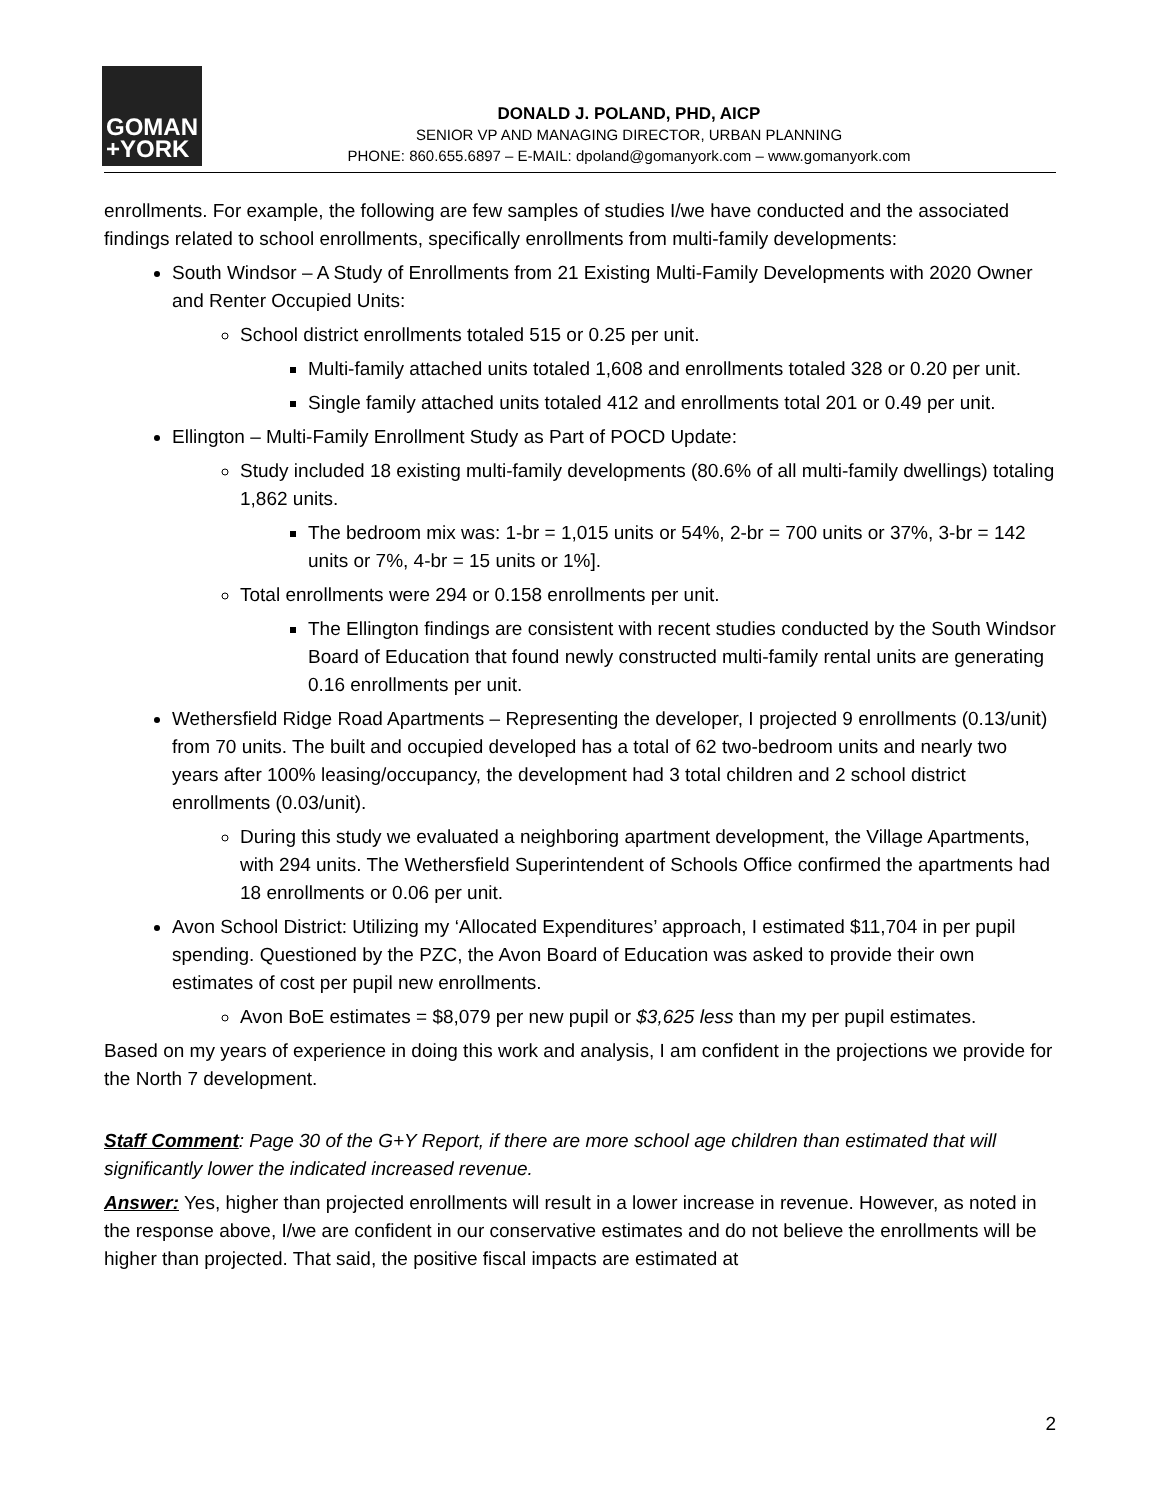GOMAN
+YORK
DONALD J. POLAND, PHD, AICP
SENIOR VP AND MANAGING DIRECTOR, URBAN PLANNING
PHONE: 860.655.6897 – E-MAIL: dpoland@gomanyork.com – www.gomanyork.com
enrollments. For example, the following are few samples of studies I/we have conducted and the associated findings related to school enrollments, specifically enrollments from multi-family developments:
South Windsor – A Study of Enrollments from 21 Existing Multi-Family Developments with 2020 Owner and Renter Occupied Units:
School district enrollments totaled 515 or 0.25 per unit.
Multi-family attached units totaled 1,608 and enrollments totaled 328 or 0.20 per unit.
Single family attached units totaled 412 and enrollments total 201 or 0.49 per unit.
Ellington – Multi-Family Enrollment Study as Part of POCD Update:
Study included 18 existing multi-family developments (80.6% of all multi-family dwellings) totaling 1,862 units.
The bedroom mix was: 1-br = 1,015 units or 54%, 2-br = 700 units or 37%, 3-br = 142 units or 7%, 4-br = 15 units or 1%].
Total enrollments were 294 or 0.158 enrollments per unit.
The Ellington findings are consistent with recent studies conducted by the South Windsor Board of Education that found newly constructed multi-family rental units are generating 0.16 enrollments per unit.
Wethersfield Ridge Road Apartments – Representing the developer, I projected 9 enrollments (0.13/unit) from 70 units. The built and occupied developed has a total of 62 two-bedroom units and nearly two years after 100% leasing/occupancy, the development had 3 total children and 2 school district enrollments (0.03/unit).
During this study we evaluated a neighboring apartment development, the Village Apartments, with 294 units. The Wethersfield Superintendent of Schools Office confirmed the apartments had 18 enrollments or 0.06 per unit.
Avon School District: Utilizing my ‘Allocated Expenditures’ approach, I estimated $11,704 in per pupil spending. Questioned by the PZC, the Avon Board of Education was asked to provide their own estimates of cost per pupil new enrollments.
Avon BoE estimates = $8,079 per new pupil or $3,625 less than my per pupil estimates.
Based on my years of experience in doing this work and analysis, I am confident in the projections we provide for the North 7 development.
Staff Comment: Page 30 of the G+Y Report, if there are more school age children than estimated that will significantly lower the indicated increased revenue.
Answer: Yes, higher than projected enrollments will result in a lower increase in revenue. However, as noted in the response above, I/we are confident in our conservative estimates and do not believe the enrollments will be higher than projected. That said, the positive fiscal impacts are estimated at
2